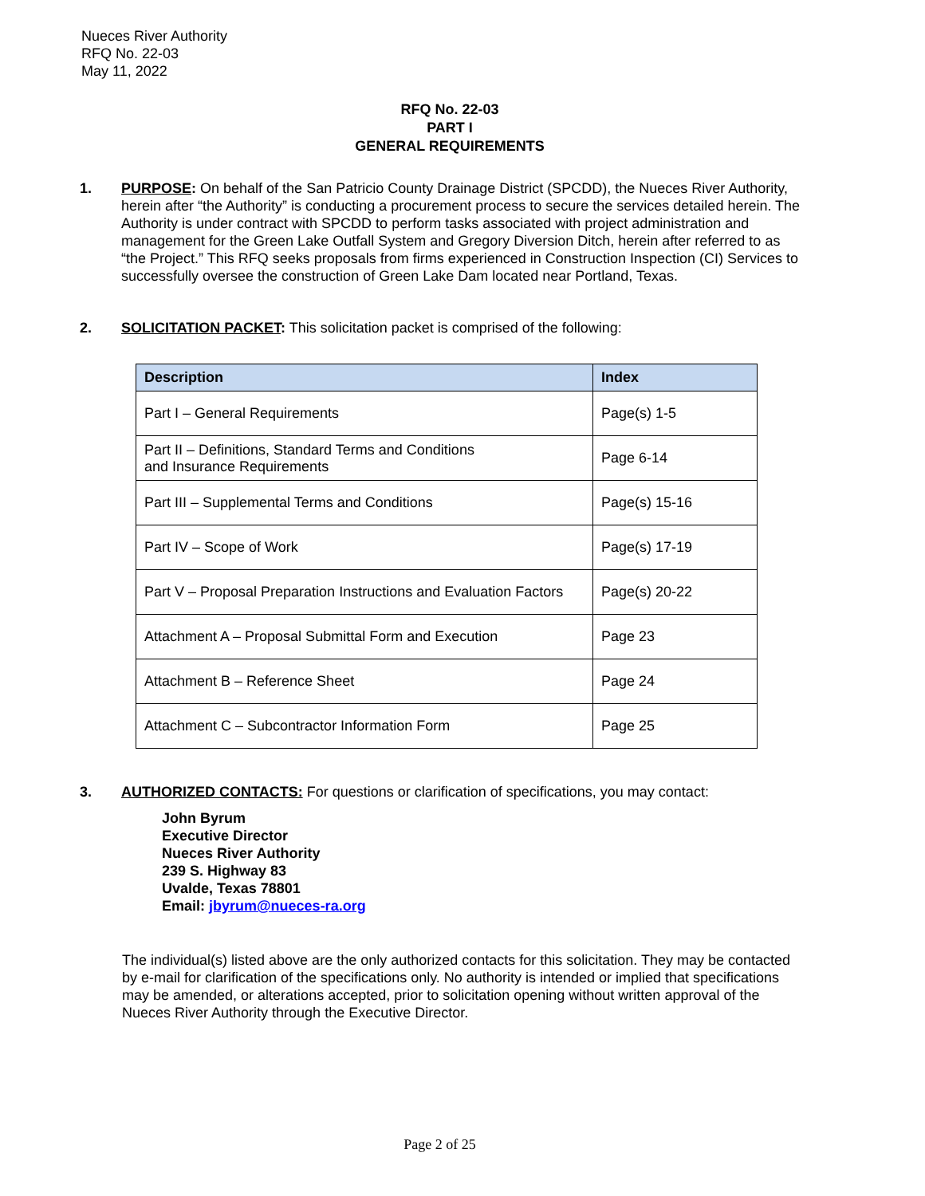Nueces River Authority
RFQ No. 22-03
May 11, 2022
RFQ No. 22-03
PART I
GENERAL REQUIREMENTS
1.
PURPOSE: On behalf of the San Patricio County Drainage District (SPCDD), the Nueces River Authority, herein after “the Authority” is conducting a procurement process to secure the services detailed herein. The Authority is under contract with SPCDD to perform tasks associated with project administration and management for the Green Lake Outfall System and Gregory Diversion Ditch, herein after referred to as “the Project.” This RFQ seeks proposals from firms experienced in Construction Inspection (CI) Services to successfully oversee the construction of Green Lake Dam located near Portland, Texas.
2.
SOLICITATION PACKET: This solicitation packet is comprised of the following:
| Description | Index |
| --- | --- |
| Part I – General Requirements | Page(s) 1-5 |
| Part II – Definitions, Standard Terms and Conditions and Insurance Requirements | Page 6-14 |
| Part III – Supplemental Terms and Conditions | Page(s) 15-16 |
| Part IV – Scope of Work | Page(s) 17-19 |
| Part V – Proposal Preparation Instructions and Evaluation Factors | Page(s) 20-22 |
| Attachment A – Proposal Submittal Form and Execution | Page 23 |
| Attachment B – Reference Sheet | Page 24 |
| Attachment C – Subcontractor Information Form | Page 25 |
3.
AUTHORIZED CONTACTS: For questions or clarification of specifications, you may contact:
John Byrum
Executive Director
Nueces River Authority
239 S. Highway 83
Uvalde, Texas 78801
Email: jbyrum@nueces-ra.org
The individual(s) listed above are the only authorized contacts for this solicitation. They may be contacted by e-mail for clarification of the specifications only. No authority is intended or implied that specifications may be amended, or alterations accepted, prior to solicitation opening without written approval of the Nueces River Authority through the Executive Director.
Page 2 of 25